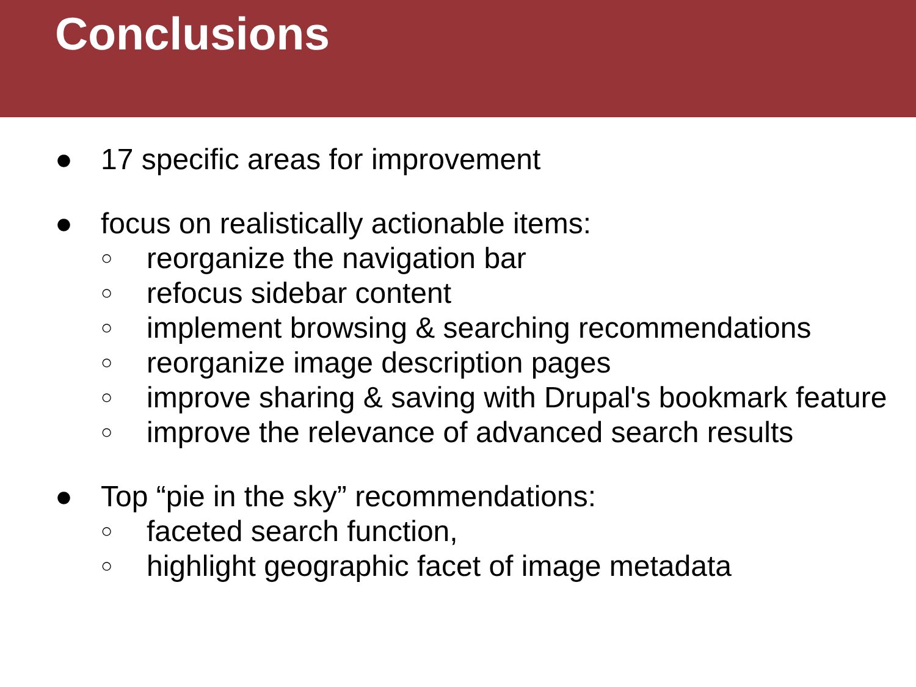Conclusions
● 17 specific areas for improvement
● focus on realistically actionable items:
○ reorganize the navigation bar
○ refocus sidebar content
○ implement browsing & searching recommendations
○ reorganize image description pages
○ improve sharing & saving with Drupal's bookmark feature
○ improve the relevance of advanced search results
● Top “pie in the sky” recommendations:
○ faceted search function,
○ highlight geographic facet of image metadata